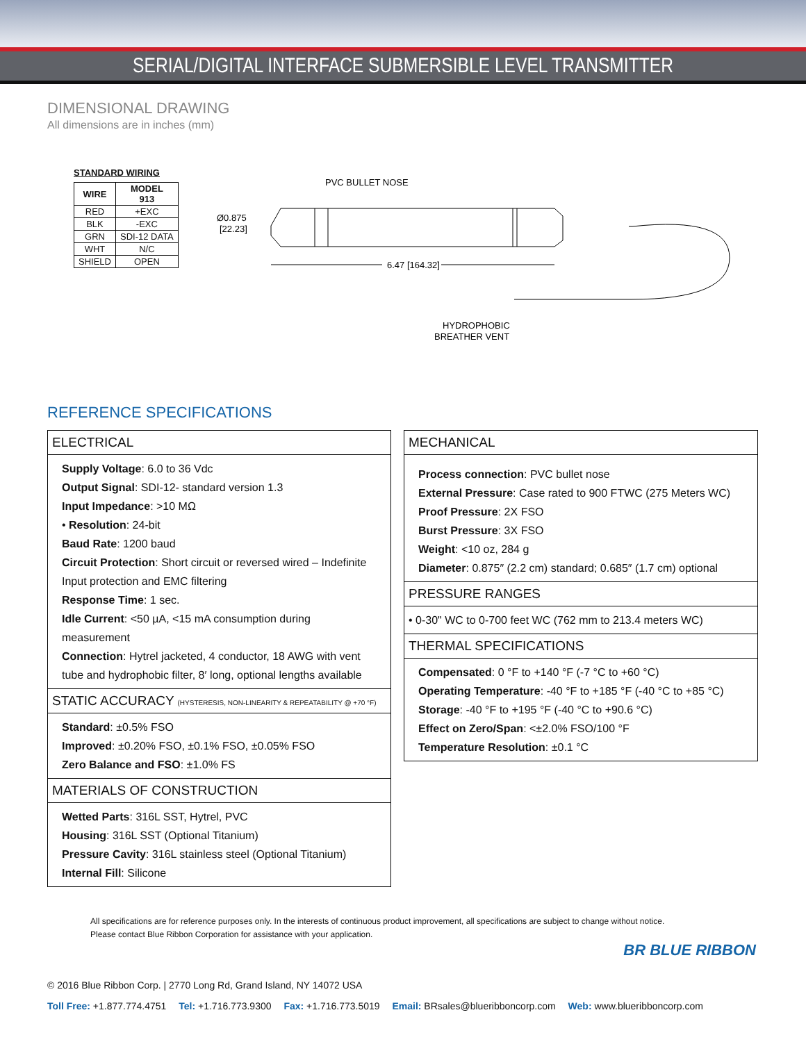SERIAL/DIGITAL INTERFACE SUBMERSIBLE LEVEL TRANSMITTER
DIMENSIONAL DRAWING
All dimensions are in inches (mm)
STANDARD WIRING
| WIRE | MODEL 913 |
| --- | --- |
| RED | +EXC |
| BLK | -EXC |
| GRN | SDI-12 DATA |
| WHT | N/C |
| SHIELD | OPEN |
PVC BULLET NOSE
Ø0.875
[22.23]
6.47 [164.32]
HYDROPHOBIC
BREATHER VENT
REFERENCE SPECIFICATIONS
ELECTRICAL
Supply Voltage: 6.0 to 36 Vdc
Output Signal: SDI-12- standard version 1.3
Input Impedance: >10 MΩ
• Resolution: 24-bit
Baud Rate: 1200 baud
Circuit Protection: Short circuit or reversed wired – Indefinite Input protection and EMC filtering
Response Time: 1 sec.
Idle Current: <50 µA, <15 mA consumption during measurement
Connection: Hytrel jacketed, 4 conductor, 18 AWG with vent tube and hydrophobic filter, 8′ long, optional lengths available
STATIC ACCURACY (HYSTERESIS, NON-LINEARITY & REPEATABILITY @ +70 °F)
Standard: ±0.5% FSO
Improved: ±0.20% FSO, ±0.1% FSO, ±0.05% FSO
Zero Balance and FSO: ±1.0% FS
MATERIALS OF CONSTRUCTION
Wetted Parts: 316L SST, Hytrel, PVC
Housing: 316L SST (Optional Titanium)
Pressure Cavity: 316L stainless steel (Optional Titanium)
Internal Fill: Silicone
MECHANICAL
Process connection: PVC bullet nose
External Pressure: Case rated to 900 FTWC (275 Meters WC)
Proof Pressure: 2X FSO
Burst Pressure: 3X FSO
Weight: <10 oz, 284 g
Diameter: 0.875″ (2.2 cm) standard; 0.685″ (1.7 cm) optional
PRESSURE RANGES
• 0-30" WC to 0-700 feet WC (762 mm to 213.4 meters WC)
THERMAL SPECIFICATIONS
Compensated: 0 °F to +140 °F (-7 °C to +60 °C)
Operating Temperature: -40 °F to +185 °F (-40 °C to +85 °C)
Storage: -40 °F to +195 °F (-40 °C to +90.6 °C)
Effect on Zero/Span: <±2.0% FSO/100 °F
Temperature Resolution: ±0.1 °C
All specifications are for reference purposes only. In the interests of continuous product improvement, all specifications are subject to change without notice.
Please contact Blue Ribbon Corporation for assistance with your application.
BR BLUE RIBBON
© 2016 Blue Ribbon Corp. | 2770 Long Rd, Grand Island, NY 14072 USA
Toll Free: +1.877.774.4751 Tel: +1.716.773.9300 Fax: +1.716.773.5019 Email: BRsales@blueribboncorp.com Web: www.blueribboncorp.com